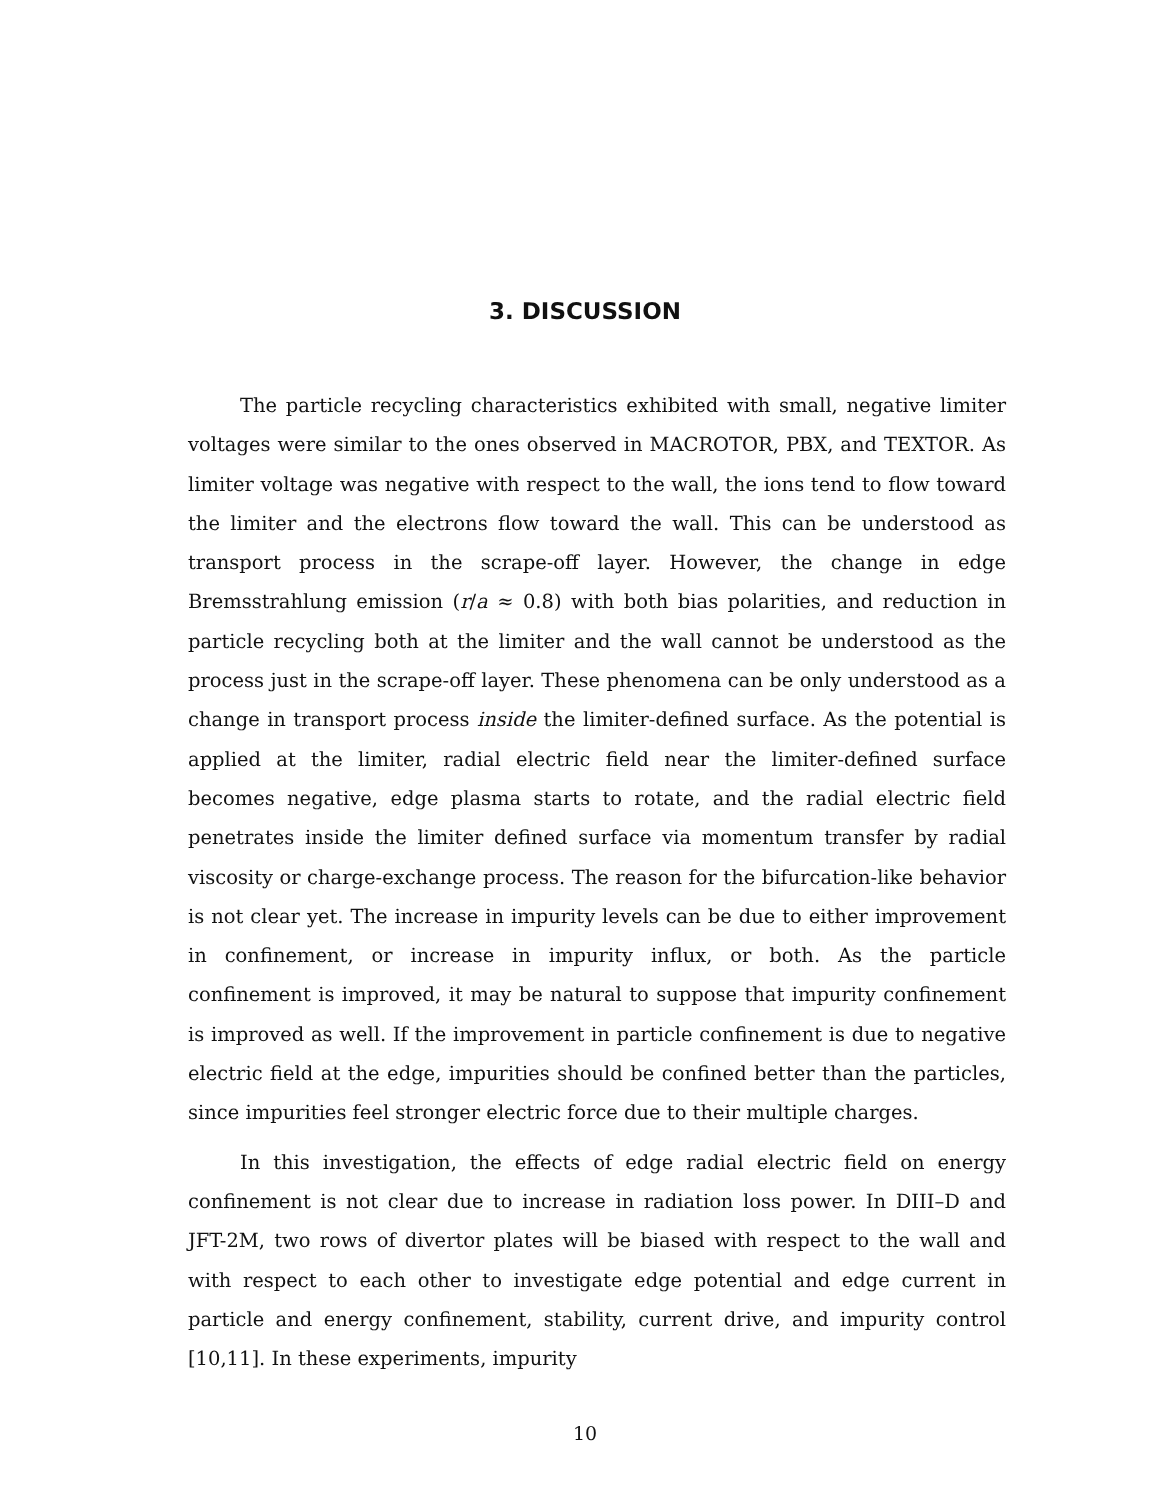3. DISCUSSION
The particle recycling characteristics exhibited with small, negative limiter voltages were similar to the ones observed in MACROTOR, PBX, and TEXTOR. As limiter voltage was negative with respect to the wall, the ions tend to flow toward the limiter and the electrons flow toward the wall. This can be understood as transport process in the scrape-off layer. However, the change in edge Bremsstrahlung emission (r/a ≈ 0.8) with both bias polarities, and reduction in particle recycling both at the limiter and the wall cannot be understood as the process just in the scrape-off layer. These phenomena can be only understood as a change in transport process inside the limiter-defined surface. As the potential is applied at the limiter, radial electric field near the limiter-defined surface becomes negative, edge plasma starts to rotate, and the radial electric field penetrates inside the limiter defined surface via momentum transfer by radial viscosity or charge-exchange process. The reason for the bifurcation-like behavior is not clear yet. The increase in impurity levels can be due to either improvement in confinement, or increase in impurity influx, or both. As the particle confinement is improved, it may be natural to suppose that impurity confinement is improved as well. If the improvement in particle confinement is due to negative electric field at the edge, impurities should be confined better than the particles, since impurities feel stronger electric force due to their multiple charges.
In this investigation, the effects of edge radial electric field on energy confinement is not clear due to increase in radiation loss power. In DIII–D and JFT-2M, two rows of divertor plates will be biased with respect to the wall and with respect to each other to investigate edge potential and edge current in particle and energy confinement, stability, current drive, and impurity control [10,11]. In these experiments, impurity
10